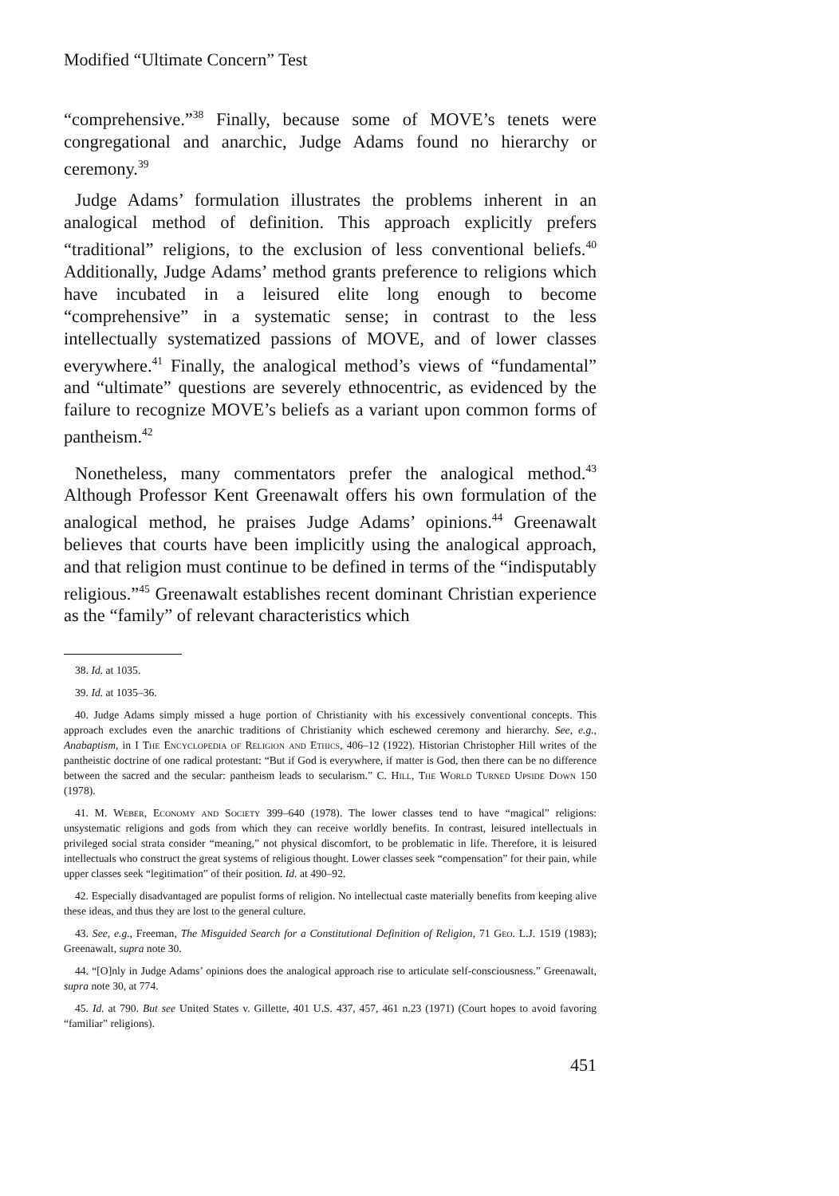Modified “Ultimate Concern” Test
“comprehensive.”<sup>38</sup> Finally, because some of MOVE’s tenets were congregational and anarchic, Judge Adams found no hierarchy or ceremony.<sup>39</sup>
Judge Adams’ formulation illustrates the problems inherent in an analogical method of definition. This approach explicitly prefers “traditional” religions, to the exclusion of less conventional beliefs.<sup>40</sup> Additionally, Judge Adams’ method grants preference to religions which have incubated in a leisured elite long enough to become “comprehensive” in a systematic sense; in contrast to the less intellectually systematized passions of MOVE, and of lower classes everywhere.<sup>41</sup> Finally, the analogical method’s views of “fundamental” and “ultimate” questions are severely ethnocentric, as evidenced by the failure to recognize MOVE’s beliefs as a variant upon common forms of pantheism.<sup>42</sup>
Nonetheless, many commentators prefer the analogical method.<sup>43</sup> Although Professor Kent Greenawalt offers his own formulation of the analogical method, he praises Judge Adams’ opinions.<sup>44</sup> Greenawalt believes that courts have been implicitly using the analogical approach, and that religion must continue to be defined in terms of the “indisputably religious.”<sup>45</sup> Greenawalt establishes recent dominant Christian experience as the “family” of relevant characteristics which
38. Id. at 1035.
39. Id. at 1035–36.
40. Judge Adams simply missed a huge portion of Christianity with his excessively conventional concepts. This approach excludes even the anarchic traditions of Christianity which eschewed ceremony and hierarchy. See, e.g., Anabaptism, in I The Encyclopedia of Religion and Ethics, 406–12 (1922). Historian Christopher Hill writes of the pantheistic doctrine of one radical protestant: “But if God is everywhere, if matter is God, then there can be no difference between the sacred and the secular: pantheism leads to secularism.” C. Hill, The World Turned Upside Down 150 (1978).
41. M. Weber, Economy and Society 399–640 (1978). The lower classes tend to have “magical” religions: unsystematic religions and gods from which they can receive worldly benefits. In contrast, leisured intellectuals in privileged social strata consider “meaning,” not physical discomfort, to be problematic in life. Therefore, it is leisured intellectuals who construct the great systems of religious thought. Lower classes seek “compensation” for their pain, while upper classes seek “legitimation” of their position. Id. at 490–92.
42. Especially disadvantaged are populist forms of religion. No intellectual caste materially benefits from keeping alive these ideas, and thus they are lost to the general culture.
43. See, e.g., Freeman, The Misguided Search for a Constitutional Definition of Religion, 71 Geo. L.J. 1519 (1983); Greenawalt, supra note 30.
44. “[O]nly in Judge Adams’ opinions does the analogical approach rise to articulate self-consciousness.” Greenawalt, supra note 30, at 774.
45. Id. at 790. But see United States v. Gillette, 401 U.S. 437, 457, 461 n.23 (1971) (Court hopes to avoid favoring “familiar” religions).
451